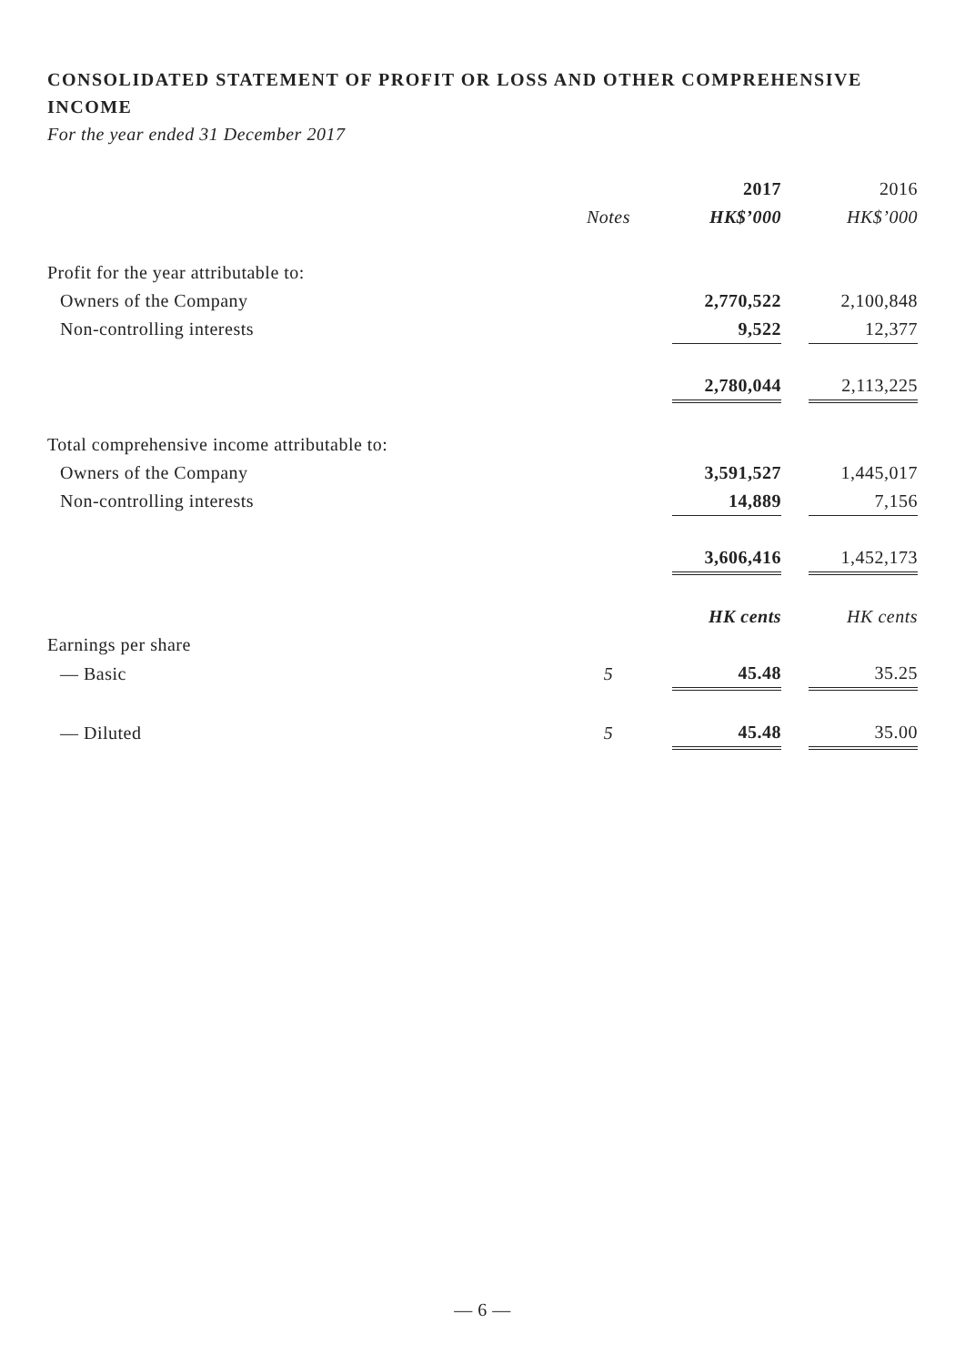CONSOLIDATED STATEMENT OF PROFIT OR LOSS AND OTHER COMPREHENSIVE INCOME
For the year ended 31 December 2017
| | | | 2017 | | 2016 |
| | Notes | | HK$’000 | | HK$’000 |
| Profit for the year attributable to: | | | | | |
| Owners of the Company | | | 2,770,522 | | 2,100,848 |
| Non-controlling interests | | | 9,522 | | 12,377 |
| | | | 2,780,044 | | 2,113,225 |
| Total comprehensive income attributable to: | | | | | |
| Owners of the Company | | | 3,591,527 | | 1,445,017 |
| Non-controlling interests | | | 14,889 | | 7,156 |
| | | | 3,606,416 | | 1,452,173 |
| | | | HK cents | | HK cents |
| Earnings per share | | | | | |
| — Basic | 5 | | 45.48 | | 35.25 |
| — Diluted | 5 | | 45.48 | | 35.00 |
— 6 —